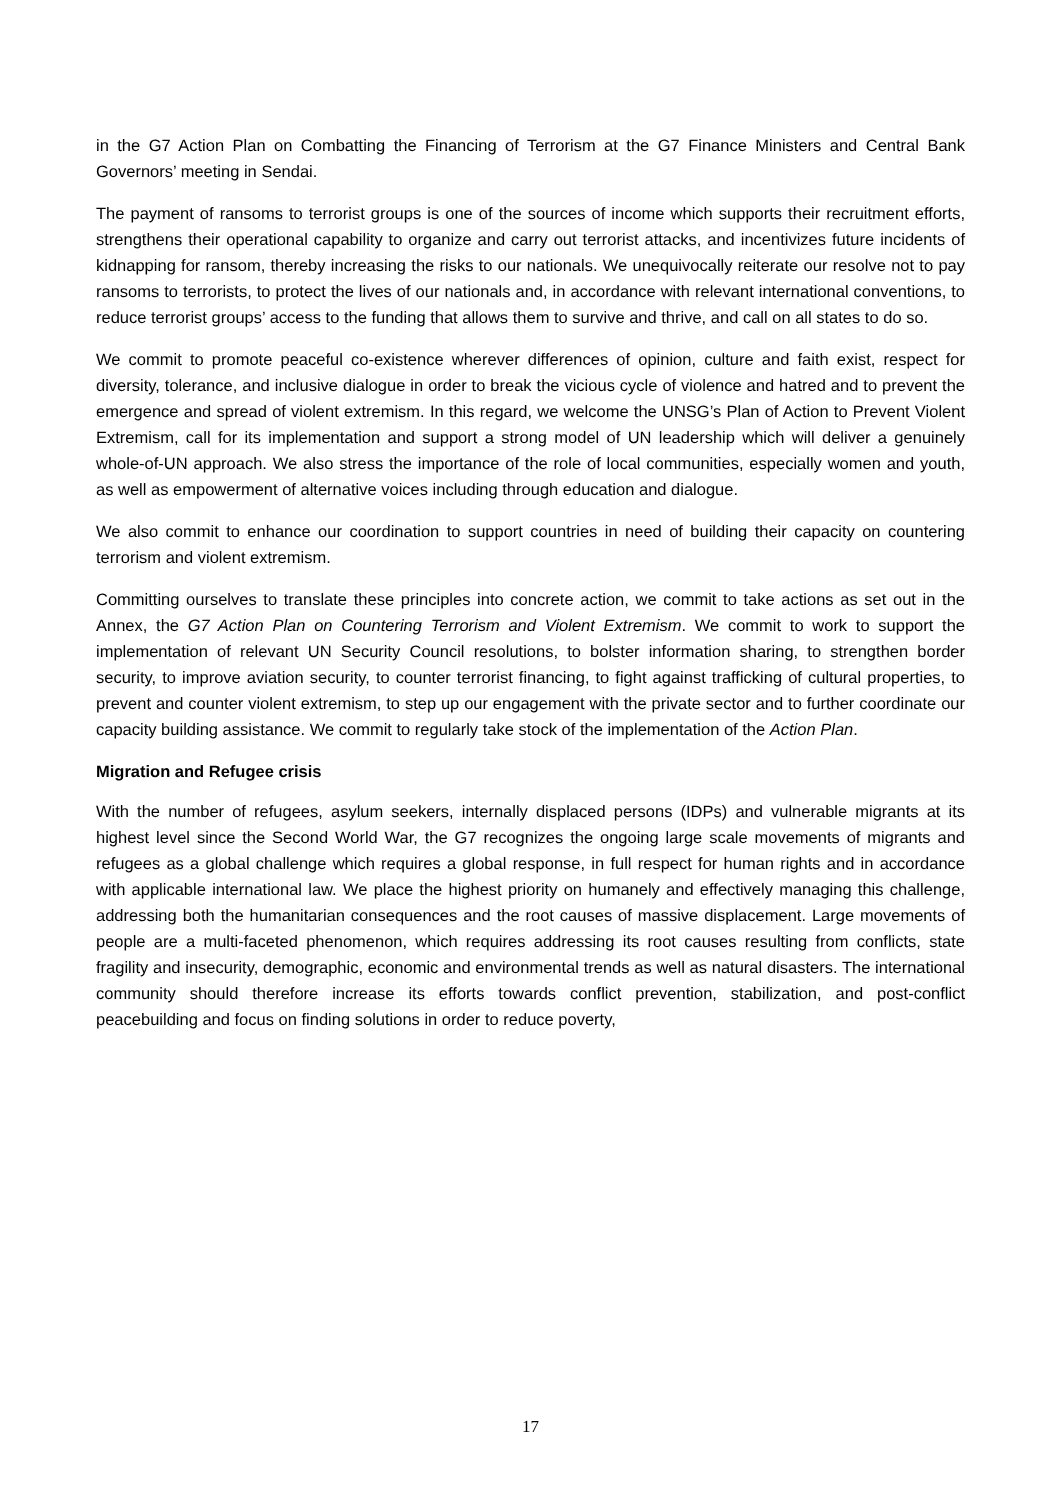in the G7 Action Plan on Combatting the Financing of Terrorism at the G7 Finance Ministers and Central Bank Governors’ meeting in Sendai.
The payment of ransoms to terrorist groups is one of the sources of income which supports their recruitment efforts, strengthens their operational capability to organize and carry out terrorist attacks, and incentivizes future incidents of kidnapping for ransom, thereby increasing the risks to our nationals. We unequivocally reiterate our resolve not to pay ransoms to terrorists, to protect the lives of our nationals and, in accordance with relevant international conventions, to reduce terrorist groups’ access to the funding that allows them to survive and thrive, and call on all states to do so.
We commit to promote peaceful co-existence wherever differences of opinion, culture and faith exist, respect for diversity, tolerance, and inclusive dialogue in order to break the vicious cycle of violence and hatred and to prevent the emergence and spread of violent extremism. In this regard, we welcome the UNSG’s Plan of Action to Prevent Violent Extremism, call for its implementation and support a strong model of UN leadership which will deliver a genuinely whole-of-UN approach. We also stress the importance of the role of local communities, especially women and youth, as well as empowerment of alternative voices including through education and dialogue.
We also commit to enhance our coordination to support countries in need of building their capacity on countering terrorism and violent extremism.
Committing ourselves to translate these principles into concrete action, we commit to take actions as set out in the Annex, the G7 Action Plan on Countering Terrorism and Violent Extremism. We commit to work to support the implementation of relevant UN Security Council resolutions, to bolster information sharing, to strengthen border security, to improve aviation security, to counter terrorist financing, to fight against trafficking of cultural properties, to prevent and counter violent extremism, to step up our engagement with the private sector and to further coordinate our capacity building assistance. We commit to regularly take stock of the implementation of the Action Plan.
Migration and Refugee crisis
With the number of refugees, asylum seekers, internally displaced persons (IDPs) and vulnerable migrants at its highest level since the Second World War, the G7 recognizes the ongoing large scale movements of migrants and refugees as a global challenge which requires a global response, in full respect for human rights and in accordance with applicable international law. We place the highest priority on humanely and effectively managing this challenge, addressing both the humanitarian consequences and the root causes of massive displacement. Large movements of people are a multi-faceted phenomenon, which requires addressing its root causes resulting from conflicts, state fragility and insecurity, demographic, economic and environmental trends as well as natural disasters. The international community should therefore increase its efforts towards conflict prevention, stabilization, and post-conflict peacebuilding and focus on finding solutions in order to reduce poverty,
17